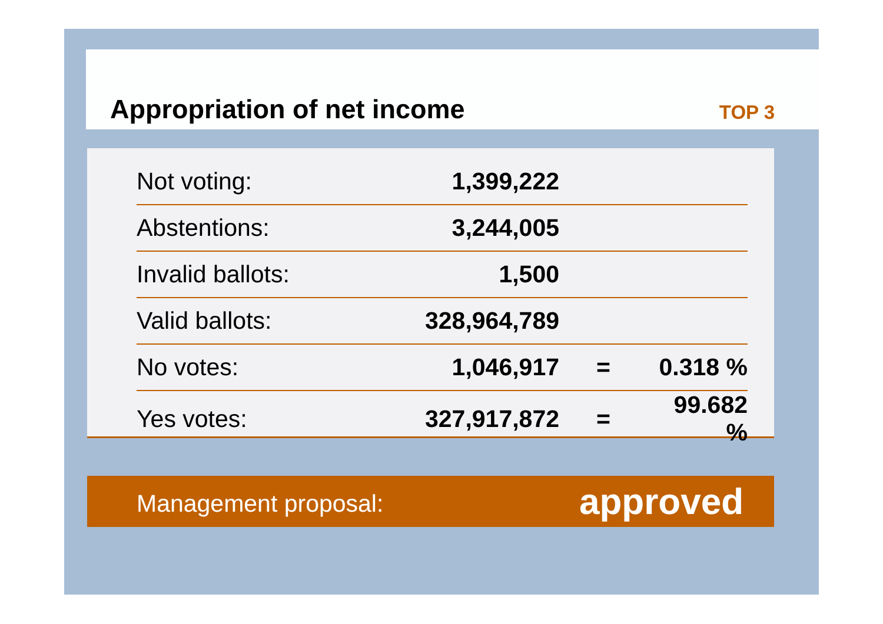Appropriation of net income TOP 3
| Not voting: | 1,399,222 | | |
| Abstentions: | 3,244,005 | | |
| Invalid ballots: | 1,500 | | |
| Valid ballots: | 328,964,789 | | |
| No votes: | 1,046,917 | = | 0.318 % |
| Yes votes: | 327,917,872 | = | 99.682 % |
Management proposal: approved